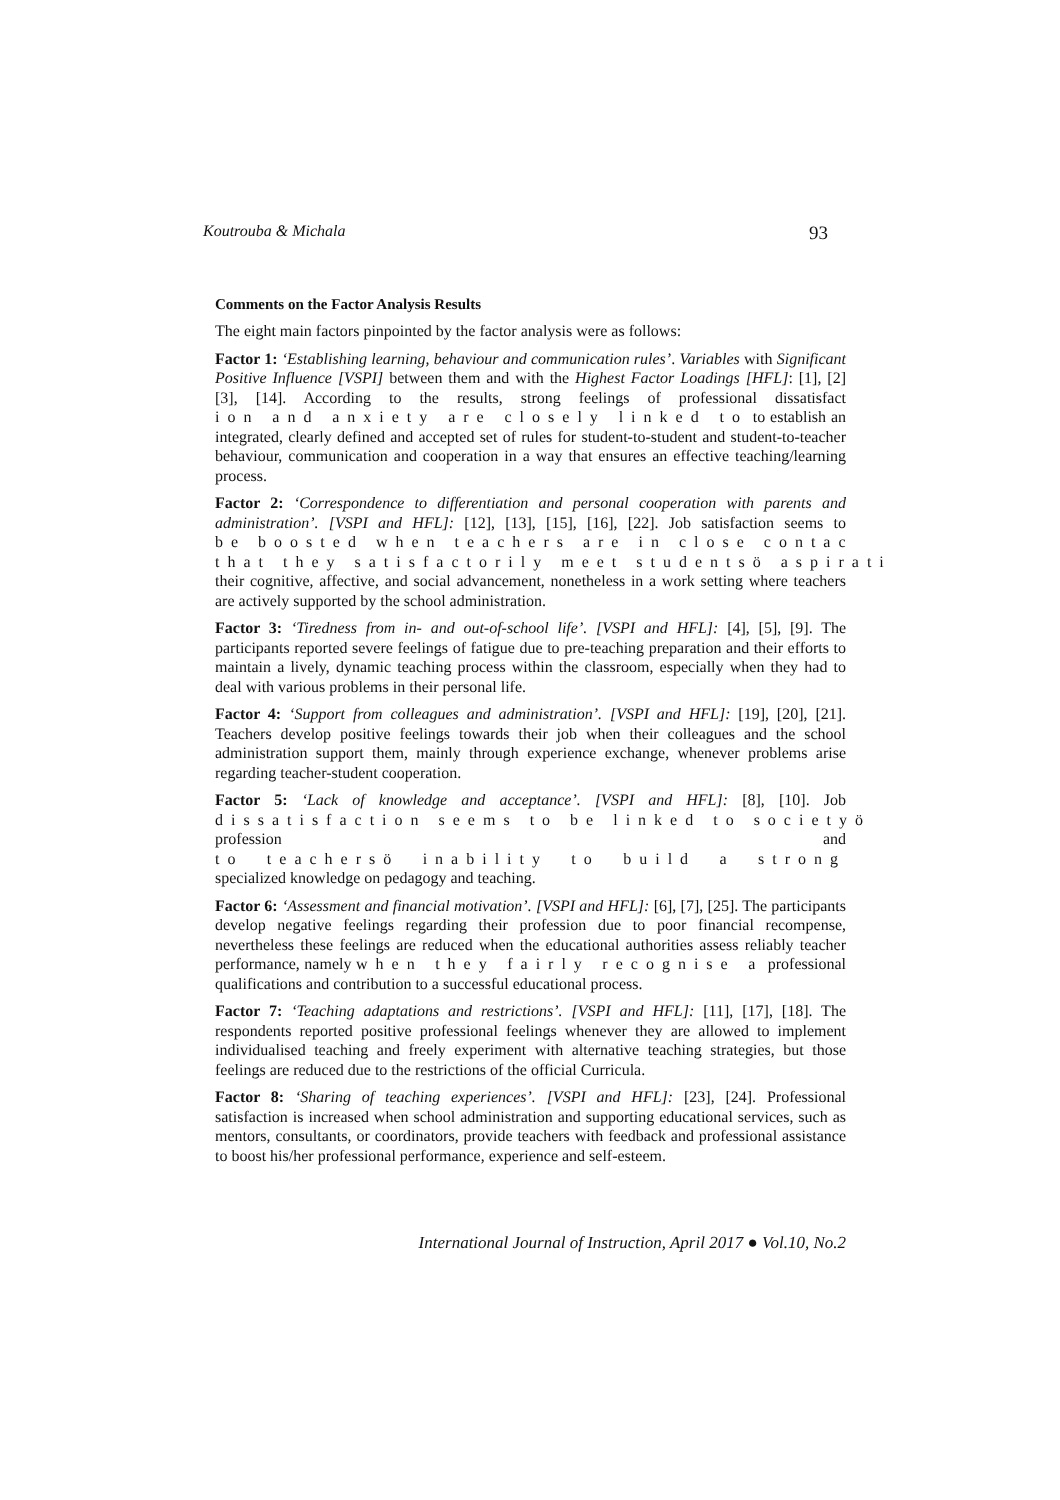Koutrouba & Michala 93
Comments on the Factor Analysis Results
The eight main factors pinpointed by the factor analysis were as follows:
Factor 1: ‘Establishing learning, behaviour and communication rules’. Variables with Significant Positive Influence [VSPI] between them and with the Highest Factor Loadings [HFL]: [1], [2] [3], [14]. According to the results, strong feelings of professional dissatisfact ion and anxiety are closely linked to to establish an integrated, clearly defined and accepted set of rules for student-to-student and student-to-teacher behaviour, communication and cooperation in a way that ensures an effective teaching/learning process.
Factor 2: ‘Correspondence to differentiation and personal cooperation with parents and administration’. [VSPI and HFL]: [12], [13], [15], [16], [22]. Job satisfaction seems to be boosted when teachers are in close contac that they satisfactorily meet studentsö aspirati their cognitive, affective, and social advancement, nonetheless in a work setting where teachers are actively supported by the school administration.
Factor 3: ‘Tiredness from in- and out-of-school life’. [VSPI and HFL]: [4], [5], [9]. The participants reported severe feelings of fatigue due to pre-teaching preparation and their efforts to maintain a lively, dynamic teaching process within the classroom, especially when they had to deal with various problems in their personal life.
Factor 4: ‘Support from colleagues and administration’. [VSPI and HFL]: [19], [20], [21]. Teachers develop positive feelings towards their job when their colleagues and the school administration support them, mainly through experience exchange, whenever problems arise regarding teacher-student cooperation.
Factor 5: ‘Lack of knowledge and acceptance’. [VSPI and HFL]: [8], [10]. Job dissatisfaction seems to be linked to societyö profession and to teachersö inability to build a strong specialized knowledge on pedagogy and teaching.
Factor 6: ‘Assessment and financial motivation’. [VSPI and HFL]: [6], [7], [25]. The participants develop negative feelings regarding their profession due to poor financial recompense, nevertheless these feelings are reduced when the educational authorities assess reliably teacher performance, namely when they fairly recognise a professional qualifications and contribution to a successful educational process.
Factor 7: ‘Teaching adaptations and restrictions’. [VSPI and HFL]: [11], [17], [18]. The respondents reported positive professional feelings whenever they are allowed to implement individualised teaching and freely experiment with alternative teaching strategies, but those feelings are reduced due to the restrictions of the official Curricula.
Factor 8: ‘Sharing of teaching experiences’. [VSPI and HFL]: [23], [24]. Professional satisfaction is increased when school administration and supporting educational services, such as mentors, consultants, or coordinators, provide teachers with feedback and professional assistance to boost his/her professional performance, experience and self-esteem.
International Journal of Instruction, April 2017 ● Vol.10, No.2